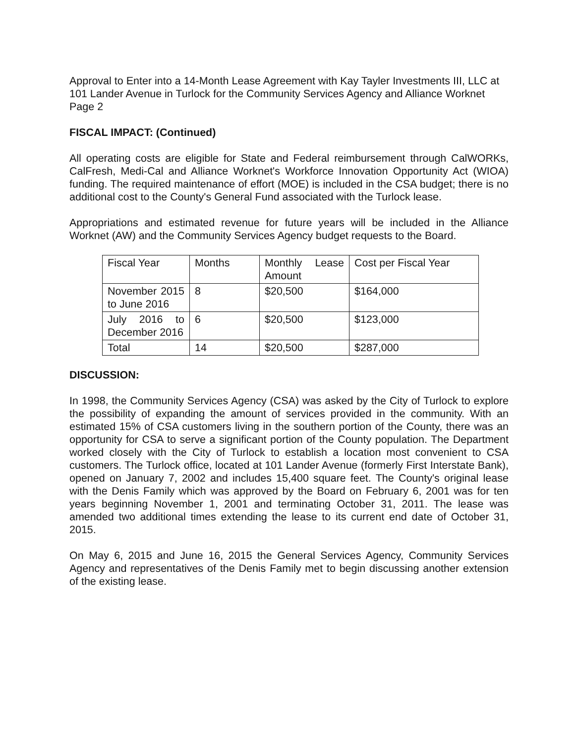Approval to Enter into a 14-Month Lease Agreement with Kay Tayler Investments III, LLC at 101 Lander Avenue in Turlock for the Community Services Agency and Alliance Worknet
Page 2
FISCAL IMPACT: (Continued)
All operating costs are eligible for State and Federal reimbursement through CalWORKs, CalFresh, Medi-Cal and Alliance Worknet's Workforce Innovation Opportunity Act (WIOA) funding. The required maintenance of effort (MOE) is included in the CSA budget; there is no additional cost to the County's General Fund associated with the Turlock lease.
Appropriations and estimated revenue for future years will be included in the Alliance Worknet (AW) and the Community Services Agency budget requests to the Board.
| Fiscal Year | Months | Monthly Lease Amount | Cost per Fiscal Year |
| November 2015 to June 2016 | 8 | $20,500 | $164,000 |
| July 2016 to December 2016 | 6 | $20,500 | $123,000 |
| Total | 14 | $20,500 | $287,000 |
DISCUSSION:
In 1998, the Community Services Agency (CSA) was asked by the City of Turlock to explore the possibility of expanding the amount of services provided in the community. With an estimated 15% of CSA customers living in the southern portion of the County, there was an opportunity for CSA to serve a significant portion of the County population. The Department worked closely with the City of Turlock to establish a location most convenient to CSA customers. The Turlock office, located at 101 Lander Avenue (formerly First Interstate Bank), opened on January 7, 2002 and includes 15,400 square feet. The County's original lease with the Denis Family which was approved by the Board on February 6, 2001 was for ten years beginning November 1, 2001 and terminating October 31, 2011. The lease was amended two additional times extending the lease to its current end date of October 31, 2015.
On May 6, 2015 and June 16, 2015 the General Services Agency, Community Services Agency and representatives of the Denis Family met to begin discussing another extension of the existing lease.